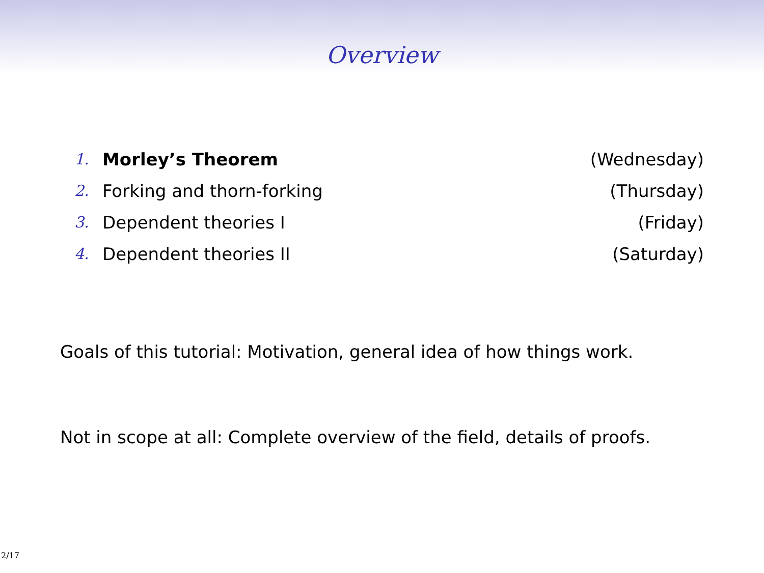Overview
1. Morley’s Theorem (Wednesday)
2. Forking and thorn-forking (Thursday)
3. Dependent theories I (Friday)
4. Dependent theories II (Saturday)
Goals of this tutorial: Motivation, general idea of how things work.
Not in scope at all: Complete overview of the field, details of proofs.
2/17